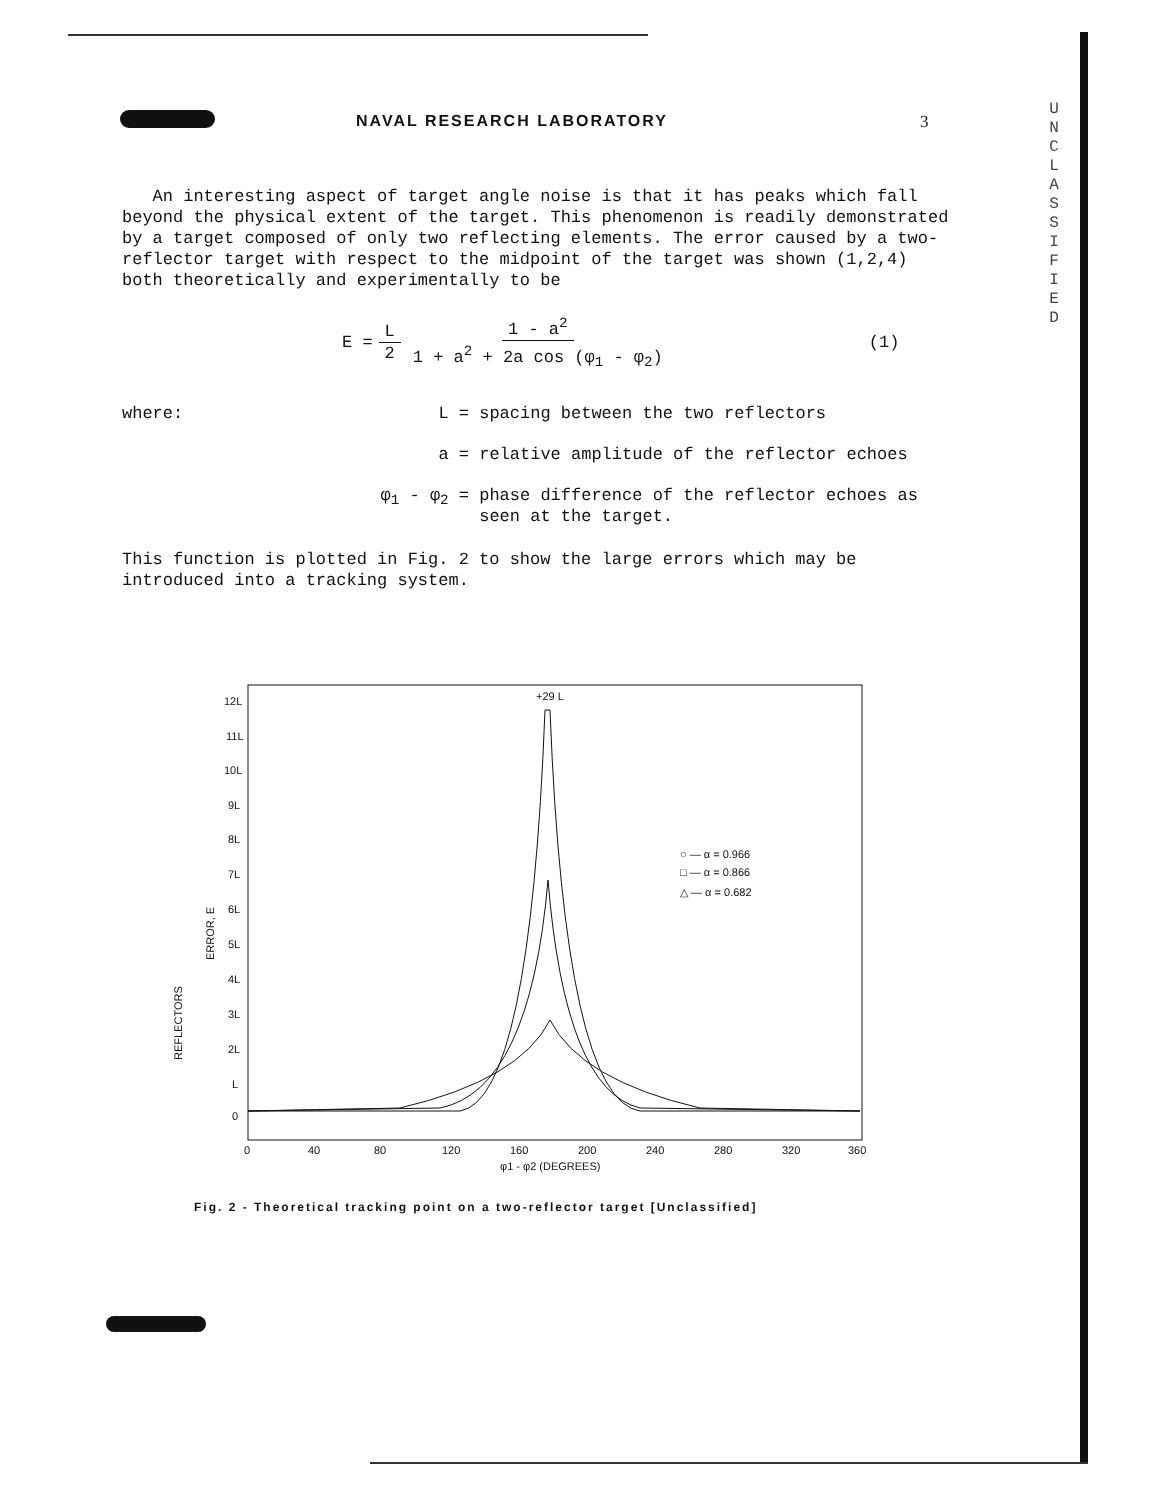NAVAL RESEARCH LABORATORY 3
U
N
C
L
A
S
S
I
F
I
E
D
An interesting aspect of target angle noise is that it has peaks which fall beyond the physical extent of the target. This phenomenon is readily demonstrated by a target composed of only two reflecting elements. The error caused by a two-reflector target with respect to the midpoint of the target was shown (1,2,4) both theoretically and experimentally to be
E = L 2 1 - a<sup>2</sup> 1 + a<sup>2</sup> + 2a cos (φ<sub>1</sub> - φ<sub>2</sub>) (1)
where: L = spacing between the two reflectors
a = relative amplitude of the reflector echoes
φ<sub>1</sub> - φ<sub>2</sub> = phase difference of the reflector echoes as
seen at the target.
This function is plotted in Fig. 2 to show the large errors which may be introduced into a tracking system.
12L
11L
10L
9L
8L
7L
6L
5L
4L
3L
2L
L
0
0
40
80
120
160
200
240
280
320
360
φ1 - φ2 (DEGREES)
+29 L
○ — α = 0.966
□ — α = 0.866
△ — α = 0.682
ERROR, E
REFLECTORS
Fig. 2 - Theoretical tracking point on a two-reflector target [Unclassified]